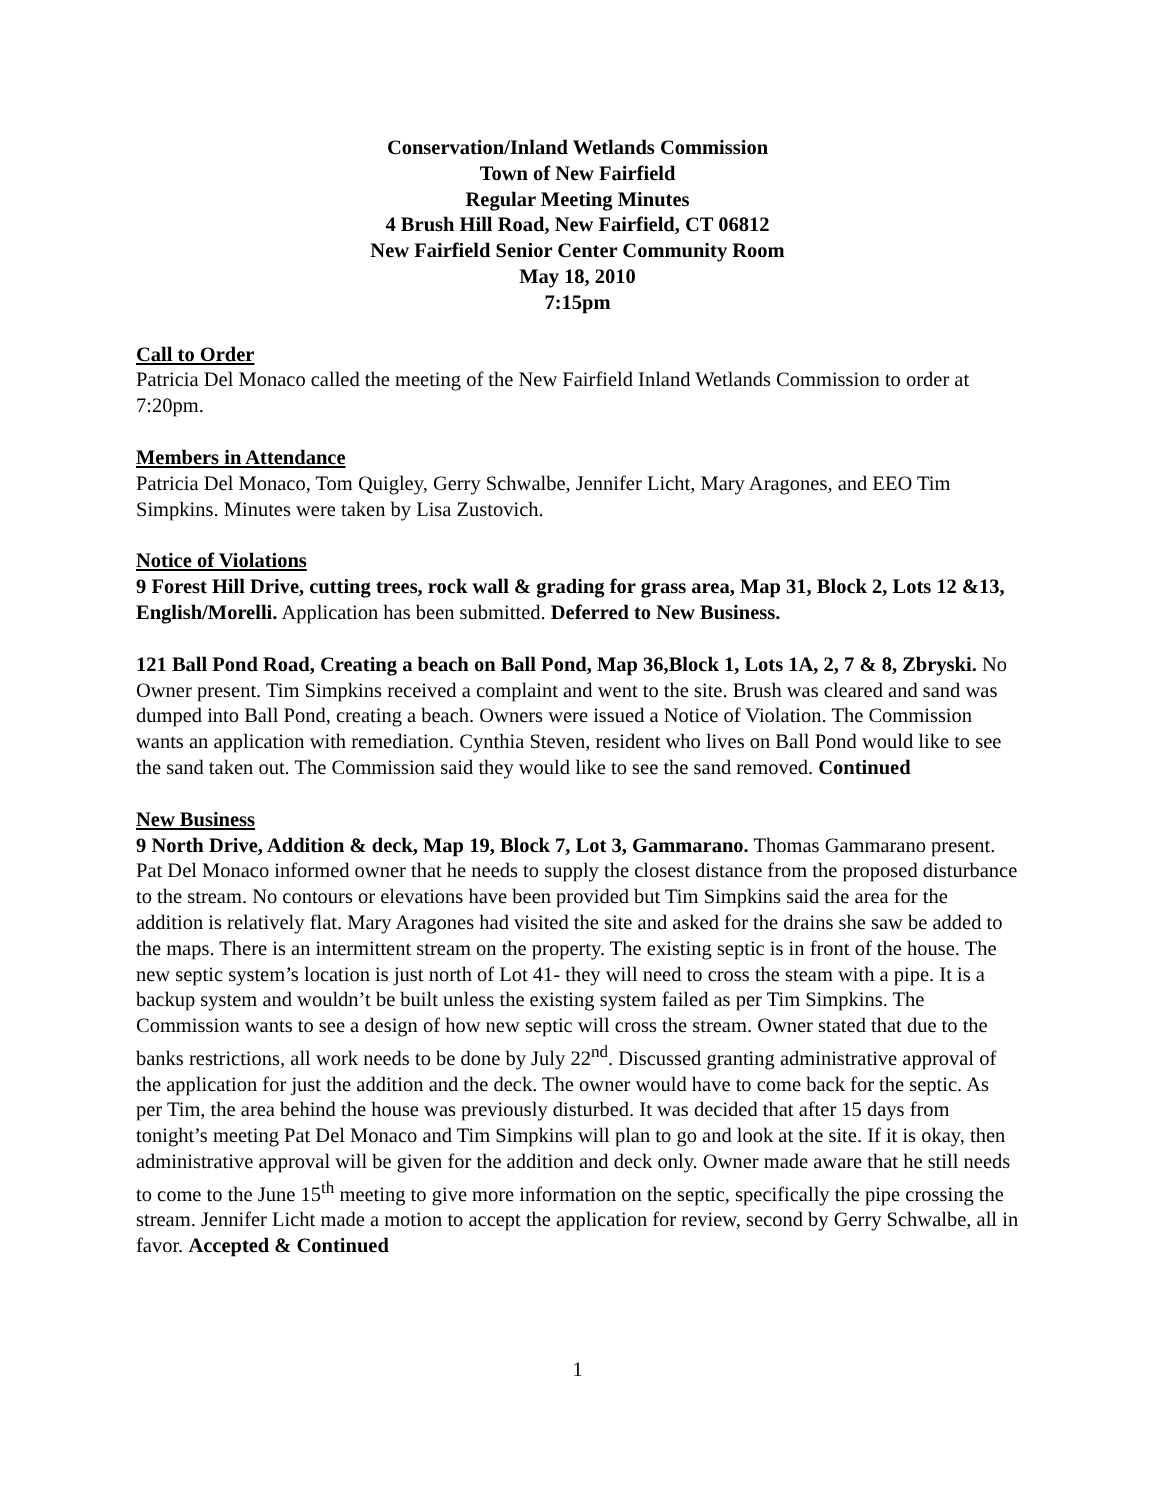Conservation/Inland Wetlands Commission
Town of New Fairfield
Regular Meeting Minutes
4 Brush Hill Road, New Fairfield, CT 06812
New Fairfield Senior Center Community Room
May 18, 2010
7:15pm
Call to Order
Patricia Del Monaco called the meeting of the New Fairfield Inland Wetlands Commission to order at 7:20pm.
Members in Attendance
Patricia Del Monaco, Tom Quigley, Gerry Schwalbe, Jennifer Licht, Mary Aragones, and EEO Tim Simpkins. Minutes were taken by Lisa Zustovich.
Notice of Violations
9 Forest Hill Drive, cutting trees, rock wall & grading for grass area, Map 31, Block 2, Lots 12 &13, English/Morelli. Application has been submitted. Deferred to New Business.
121 Ball Pond Road, Creating a beach on Ball Pond, Map 36,Block 1, Lots 1A, 2, 7 & 8, Zbryski. No Owner present. Tim Simpkins received a complaint and went to the site. Brush was cleared and sand was dumped into Ball Pond, creating a beach. Owners were issued a Notice of Violation. The Commission wants an application with remediation. Cynthia Steven, resident who lives on Ball Pond would like to see the sand taken out. The Commission said they would like to see the sand removed. Continued
New Business
9 North Drive, Addition & deck, Map 19, Block 7, Lot 3, Gammarano. Thomas Gammarano present. Pat Del Monaco informed owner that he needs to supply the closest distance from the proposed disturbance to the stream. No contours or elevations have been provided but Tim Simpkins said the area for the addition is relatively flat. Mary Aragones had visited the site and asked for the drains she saw be added to the maps. There is an intermittent stream on the property. The existing septic is in front of the house. The new septic system’s location is just north of Lot 41- they will need to cross the steam with a pipe. It is a backup system and wouldn’t be built unless the existing system failed as per Tim Simpkins. The Commission wants to see a design of how new septic will cross the stream. Owner stated that due to the banks restrictions, all work needs to be done by July 22<sup>nd</sup>. Discussed granting administrative approval of the application for just the addition and the deck. The owner would have to come back for the septic. As per Tim, the area behind the house was previously disturbed. It was decided that after 15 days from tonight’s meeting Pat Del Monaco and Tim Simpkins will plan to go and look at the site. If it is okay, then administrative approval will be given for the addition and deck only. Owner made aware that he still needs to come to the June 15<sup>th</sup> meeting to give more information on the septic, specifically the pipe crossing the stream. Jennifer Licht made a motion to accept the application for review, second by Gerry Schwalbe, all in favor. Accepted & Continued
1